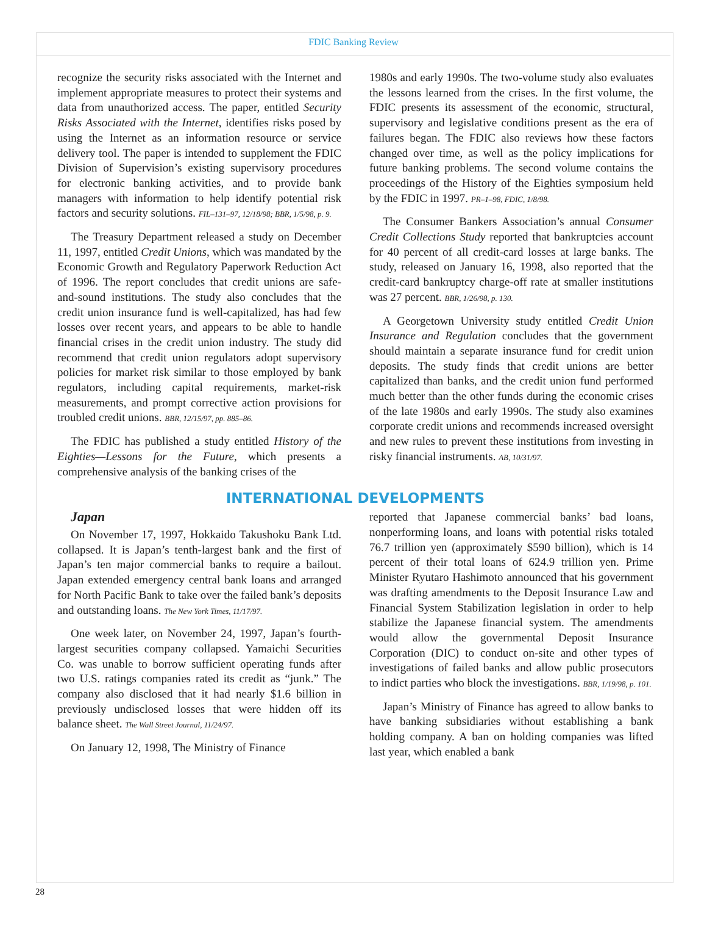FDIC Banking Review
recognize the security risks associated with the Internet and implement appropriate measures to protect their systems and data from unauthorized access. The paper, entitled Security Risks Associated with the Internet, identifies risks posed by using the Internet as an information resource or service delivery tool. The paper is intended to supplement the FDIC Division of Supervision’s existing supervisory procedures for electronic banking activities, and to provide bank managers with information to help identify potential risk factors and security solutions. FIL–131–97, 12/18/98; BBR, 1/5/98, p. 9.
The Treasury Department released a study on December 11, 1997, entitled Credit Unions, which was mandated by the Economic Growth and Regulatory Paperwork Reduction Act of 1996. The report concludes that credit unions are safe-and-sound institutions. The study also concludes that the credit union insurance fund is well-capitalized, has had few losses over recent years, and appears to be able to handle financial crises in the credit union industry. The study did recommend that credit union regulators adopt supervisory policies for market risk similar to those employed by bank regulators, including capital requirements, market-risk measurements, and prompt corrective action provisions for troubled credit unions. BBR, 12/15/97, pp. 885–86.
The FDIC has published a study entitled History of the Eighties—Lessons for the Future, which presents a comprehensive analysis of the banking crises of the
1980s and early 1990s. The two-volume study also evaluates the lessons learned from the crises. In the first volume, the FDIC presents its assessment of the economic, structural, supervisory and legislative conditions present as the era of failures began. The FDIC also reviews how these factors changed over time, as well as the policy implications for future banking problems. The second volume contains the proceedings of the History of the Eighties symposium held by the FDIC in 1997. PR–1–98, FDIC, 1/8/98.
The Consumer Bankers Association’s annual Consumer Credit Collections Study reported that bankruptcies account for 40 percent of all credit-card losses at large banks. The study, released on January 16, 1998, also reported that the credit-card bankruptcy charge-off rate at smaller institutions was 27 percent. BBR, 1/26/98, p. 130.
A Georgetown University study entitled Credit Union Insurance and Regulation concludes that the government should maintain a separate insurance fund for credit union deposits. The study finds that credit unions are better capitalized than banks, and the credit union fund performed much better than the other funds during the economic crises of the late 1980s and early 1990s. The study also examines corporate credit unions and recommends increased oversight and new rules to prevent these institutions from investing in risky financial instruments. AB, 10/31/97.
INTERNATIONAL DEVELOPMENTS
Japan
On November 17, 1997, Hokkaido Takushoku Bank Ltd. collapsed. It is Japan’s tenth-largest bank and the first of Japan’s ten major commercial banks to require a bailout. Japan extended emergency central bank loans and arranged for North Pacific Bank to take over the failed bank’s deposits and outstanding loans. The New York Times, 11/17/97.
One week later, on November 24, 1997, Japan’s fourth-largest securities company collapsed. Yamaichi Securities Co. was unable to borrow sufficient operating funds after two U.S. ratings companies rated its credit as “junk.” The company also disclosed that it had nearly $1.6 billion in previously undisclosed losses that were hidden off its balance sheet. The Wall Street Journal, 11/24/97.
On January 12, 1998, The Ministry of Finance
reported that Japanese commercial banks’ bad loans, nonperforming loans, and loans with potential risks totaled 76.7 trillion yen (approximately $590 billion), which is 14 percent of their total loans of 624.9 trillion yen. Prime Minister Ryutaro Hashimoto announced that his government was drafting amendments to the Deposit Insurance Law and Financial System Stabilization legislation in order to help stabilize the Japanese financial system. The amendments would allow the governmental Deposit Insurance Corporation (DIC) to conduct on-site and other types of investigations of failed banks and allow public prosecutors to indict parties who block the investigations. BBR, 1/19/98, p. 101.
Japan’s Ministry of Finance has agreed to allow banks to have banking subsidiaries without establishing a bank holding company. A ban on holding companies was lifted last year, which enabled a bank
28